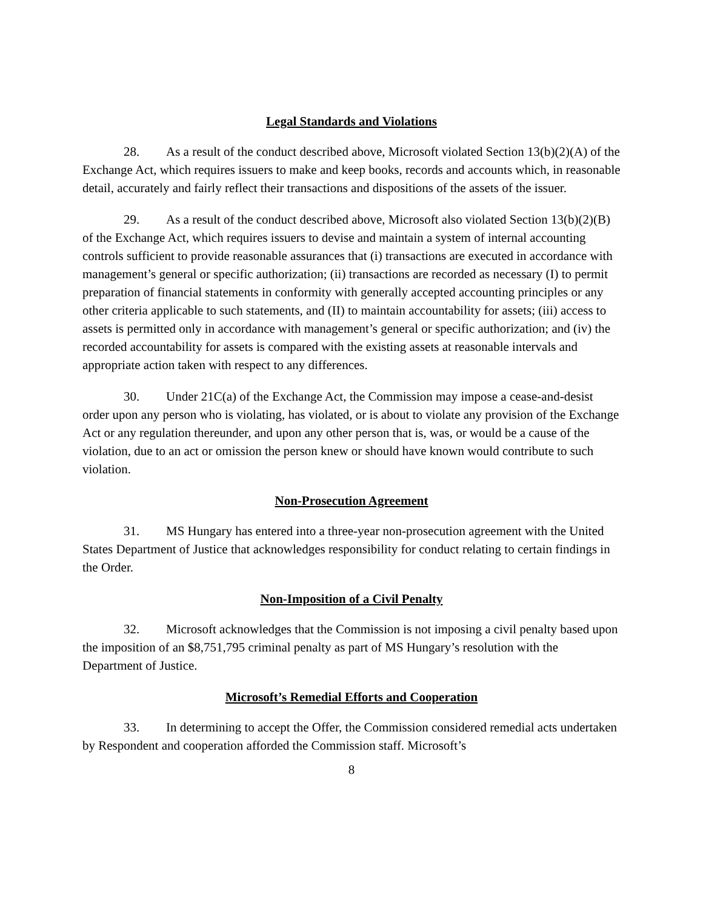Legal Standards and Violations
28. As a result of the conduct described above, Microsoft violated Section 13(b)(2)(A) of the Exchange Act, which requires issuers to make and keep books, records and accounts which, in reasonable detail, accurately and fairly reflect their transactions and dispositions of the assets of the issuer.
29. As a result of the conduct described above, Microsoft also violated Section 13(b)(2)(B) of the Exchange Act, which requires issuers to devise and maintain a system of internal accounting controls sufficient to provide reasonable assurances that (i) transactions are executed in accordance with management’s general or specific authorization; (ii) transactions are recorded as necessary (I) to permit preparation of financial statements in conformity with generally accepted accounting principles or any other criteria applicable to such statements, and (II) to maintain accountability for assets; (iii) access to assets is permitted only in accordance with management’s general or specific authorization; and (iv) the recorded accountability for assets is compared with the existing assets at reasonable intervals and appropriate action taken with respect to any differences.
30. Under 21C(a) of the Exchange Act, the Commission may impose a cease-and-desist order upon any person who is violating, has violated, or is about to violate any provision of the Exchange Act or any regulation thereunder, and upon any other person that is, was, or would be a cause of the violation, due to an act or omission the person knew or should have known would contribute to such violation.
Non-Prosecution Agreement
31. MS Hungary has entered into a three-year non-prosecution agreement with the United States Department of Justice that acknowledges responsibility for conduct relating to certain findings in the Order.
Non-Imposition of a Civil Penalty
32. Microsoft acknowledges that the Commission is not imposing a civil penalty based upon the imposition of an $8,751,795 criminal penalty as part of MS Hungary’s resolution with the Department of Justice.
Microsoft’s Remedial Efforts and Cooperation
33. In determining to accept the Offer, the Commission considered remedial acts undertaken by Respondent and cooperation afforded the Commission staff. Microsoft’s
8